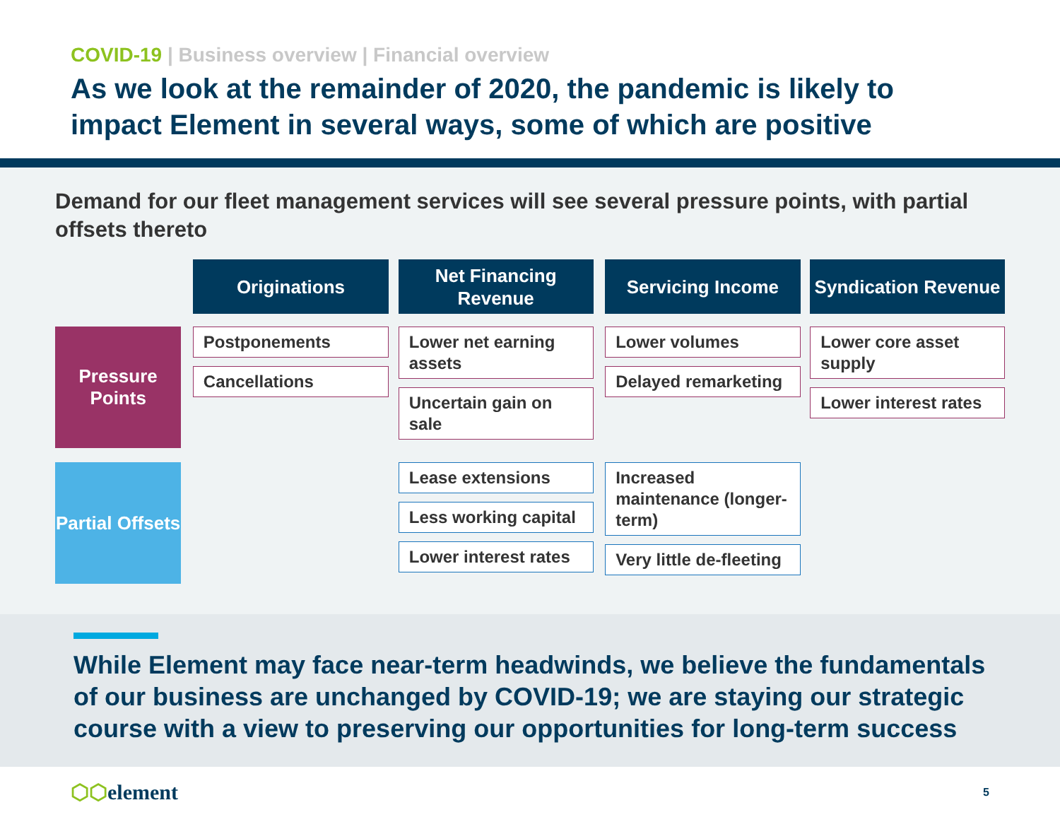COVID-19 | Business overview | Financial overview
As we look at the remainder of 2020, the pandemic is likely to impact Element in several ways, some of which are positive
Demand for our fleet management services will see several pressure points, with partial offsets thereto
| | | Originations | | Net Financing Revenue | | Servicing Income | | Syndication Revenue |
| Pressure Points | | Postponements Cancellations | | Lower net earning assets Uncertain gain on sale | | Lower volumes Delayed remarketing | | Lower core asset supply Lower interest rates |
| Partial Offsets | | | | Lease extensions Less working capital Lower interest rates | | Increased maintenance (longer-term) Very little de-fleeting | | |
While Element may face near-term headwinds, we believe the fundamentals of our business are unchanged by COVID-19; we are staying our strategic course with a view to preserving our opportunities for long-term success
⬡⬡element
5